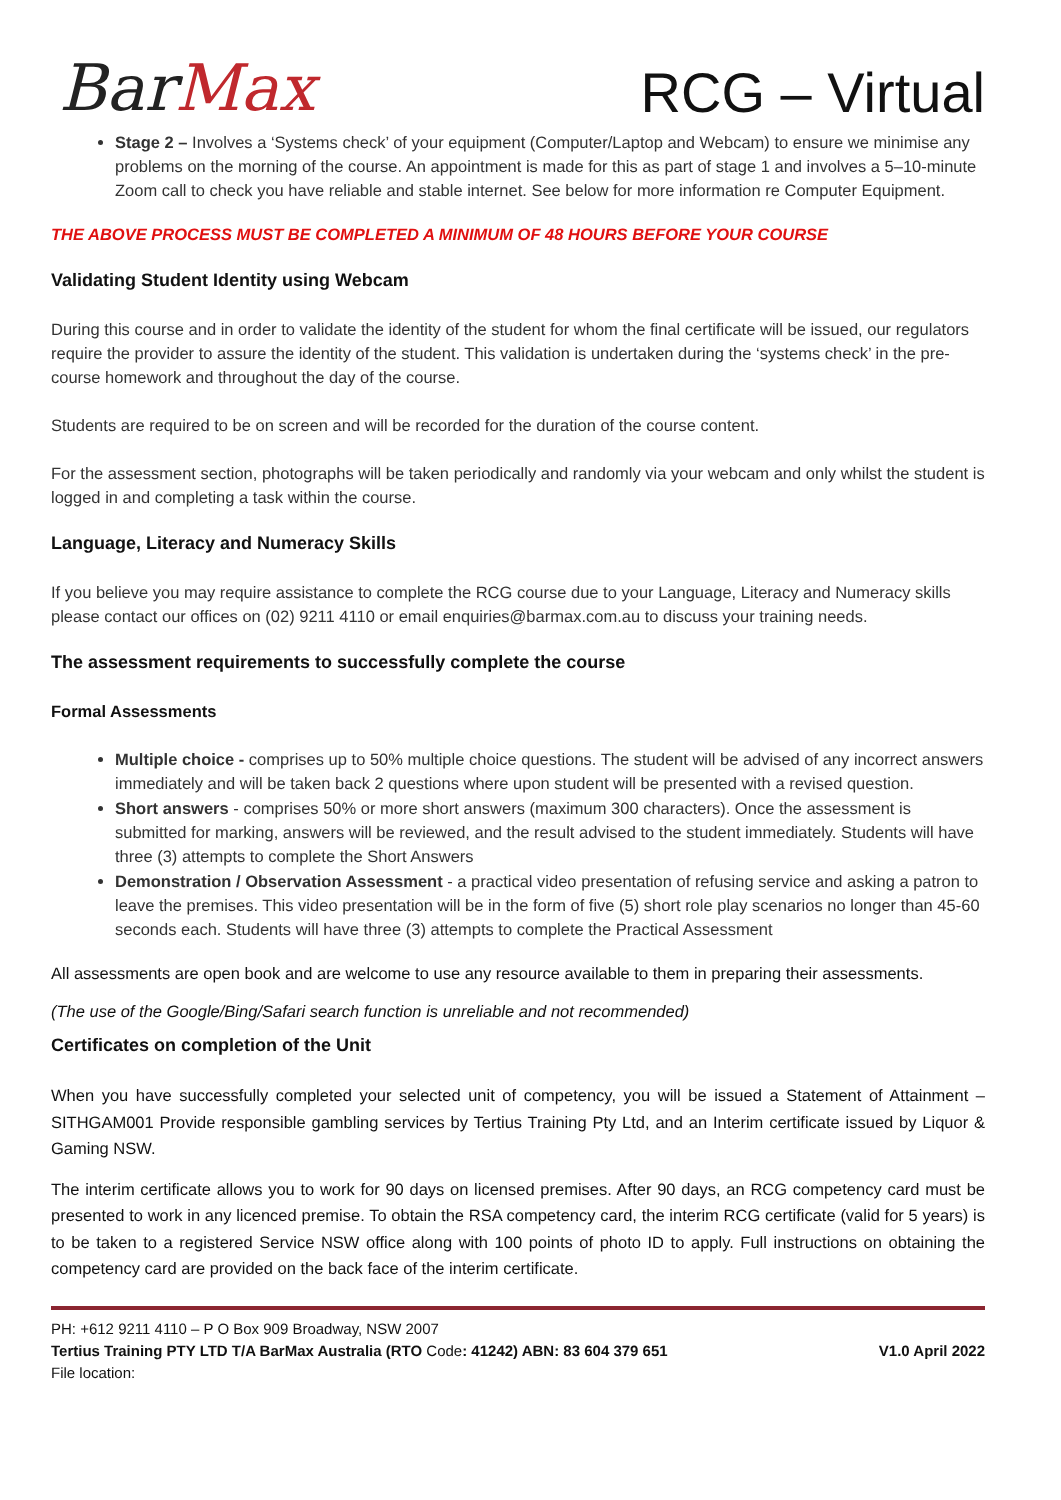BarMax
RCG – Virtual
Stage 2 – Involves a ‘Systems check’ of your equipment (Computer/Laptop and Webcam) to ensure we minimise any problems on the morning of the course. An appointment is made for this as part of stage 1 and involves a 5–10-minute Zoom call to check you have reliable and stable internet. See below for more information re Computer Equipment.
THE ABOVE PROCESS MUST BE COMPLETED A MINIMUM OF 48 HOURS BEFORE YOUR COURSE
Validating Student Identity using Webcam
During this course and in order to validate the identity of the student for whom the final certificate will be issued, our regulators require the provider to assure the identity of the student. This validation is undertaken during the ‘systems check’ in the pre-course homework and throughout the day of the course.
Students are required to be on screen and will be recorded for the duration of the course content.
For the assessment section, photographs will be taken periodically and randomly via your webcam and only whilst the student is logged in and completing a task within the course.
Language, Literacy and Numeracy Skills
If you believe you may require assistance to complete the RCG course due to your Language, Literacy and Numeracy skills please contact our offices on (02) 9211 4110 or email enquiries@barmax.com.au to discuss your training needs.
The assessment requirements to successfully complete the course
Formal Assessments
Multiple choice - comprises up to 50% multiple choice questions. The student will be advised of any incorrect answers immediately and will be taken back 2 questions where upon student will be presented with a revised question.
Short answers - comprises 50% or more short answers (maximum 300 characters). Once the assessment is submitted for marking, answers will be reviewed, and the result advised to the student immediately. Students will have three (3) attempts to complete the Short Answers
Demonstration / Observation Assessment - a practical video presentation of refusing service and asking a patron to leave the premises. This video presentation will be in the form of five (5) short role play scenarios no longer than 45-60 seconds each. Students will have three (3) attempts to complete the Practical Assessment
All assessments are open book and are welcome to use any resource available to them in preparing their assessments.
(The use of the Google/Bing/Safari search function is unreliable and not recommended)
Certificates on completion of the Unit
When you have successfully completed your selected unit of competency, you will be issued a Statement of Attainment – SITHGAM001 Provide responsible gambling services by Tertius Training Pty Ltd, and an Interim certificate issued by Liquor & Gaming NSW.
The interim certificate allows you to work for 90 days on licensed premises. After 90 days, an RCG competency card must be presented to work in any licenced premise. To obtain the RSA competency card, the interim RCG certificate (valid for 5 years) is to be taken to a registered Service NSW office along with 100 points of photo ID to apply. Full instructions on obtaining the competency card are provided on the back face of the interim certificate.
PH: +612 9211 4110 – P O Box 909 Broadway, NSW 2007
Tertius Training PTY LTD T/A BarMax Australia (RTO Code: 41242) ABN: 83 604 379 651 V1.0 April 2022
File location: